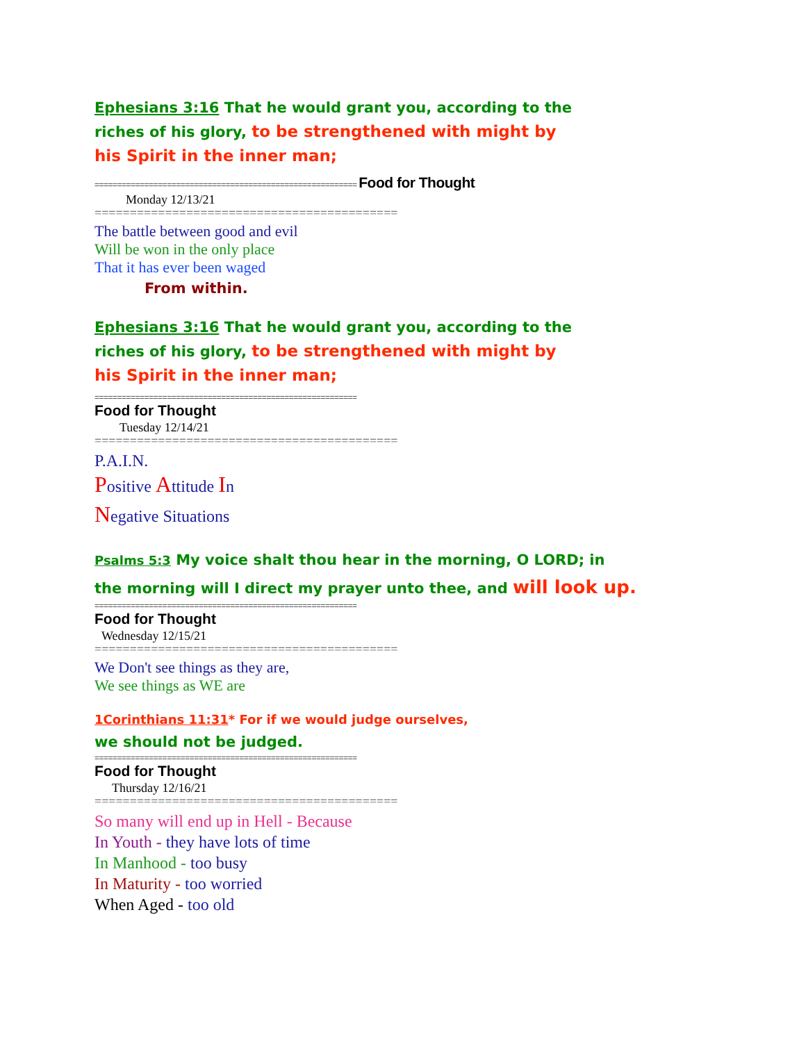Ephesians 3:16 That he would grant you, according to the
riches of his glory, to be strengthened with might by
his Spirit in the inner man;
========================================================== Food for Thought
Monday 12/13/21
===========================================
The battle between good and evil
Will be won in the only place
That it has ever been waged
From within.
Ephesians 3:16 That he would grant you, according to the
riches of his glory, to be strengthened with might by
his Spirit in the inner man;
==========================================================
Food for Thought
Tuesday 12/14/21
===========================================
P.A.I.N.
Positive Attitude In
Negative Situations
Psalms 5:3 My voice shalt thou hear in the morning, O LORD; in
the morning will I direct my prayer unto thee, and will look up.
==========================================================
Food for Thought
Wednesday 12/15/21
===========================================
We Don't see things as they are,
We see things as WE are
1Corinthians 11:31* For if we would judge ourselves,
we should not be judged.
==========================================================
Food for Thought
Thursday 12/16/21
===========================================
So many will end up in Hell - Because
In Youth - they have lots of time
In Manhood - too busy
In Maturity - too worried
When Aged - too old